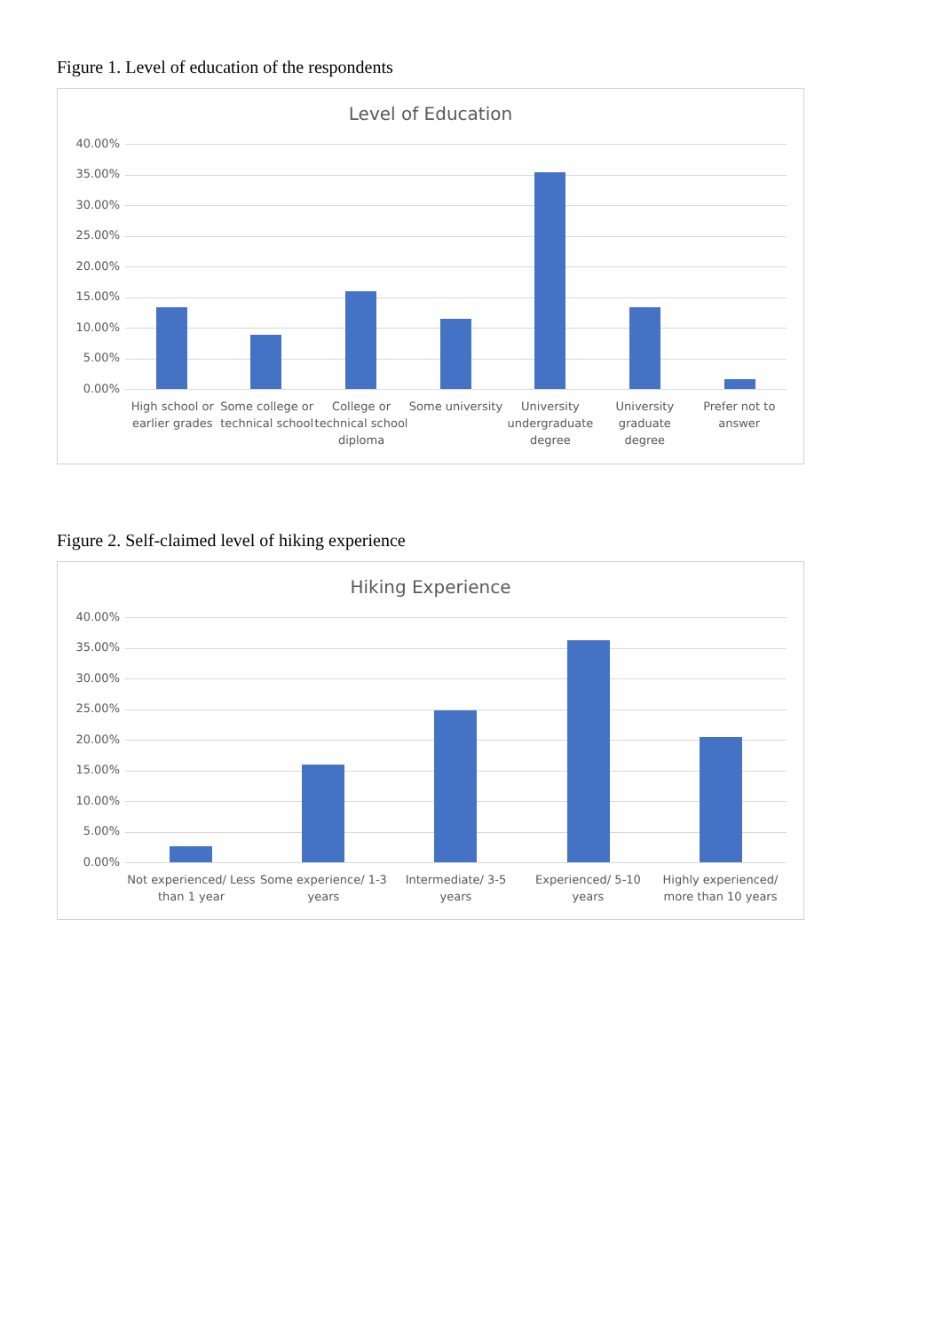Figure 1. Level of education of the respondents
Level of Education
40.00%
35.00%
30.00%
25.00%
20.00%
15.00%
10.00%
5.00%
0.00%
High school or earlier grades Some college or technical school
College or technical school diploma
Some university University undergraduate degree
University graduate degree Prefer not to answer
Figure 2. Self-claimed level of hiking experience
Hiking Experience
40.00%
35.00%
30.00%
25.00%
20.00%
15.00%
10.00%
5.00%
0.00%
Not experienced/ Less than 1 year
Some experience/ 1-3 years Intermediate/ 3-5 years Experienced/ 5-10 years Highly experienced/ more than 10 years